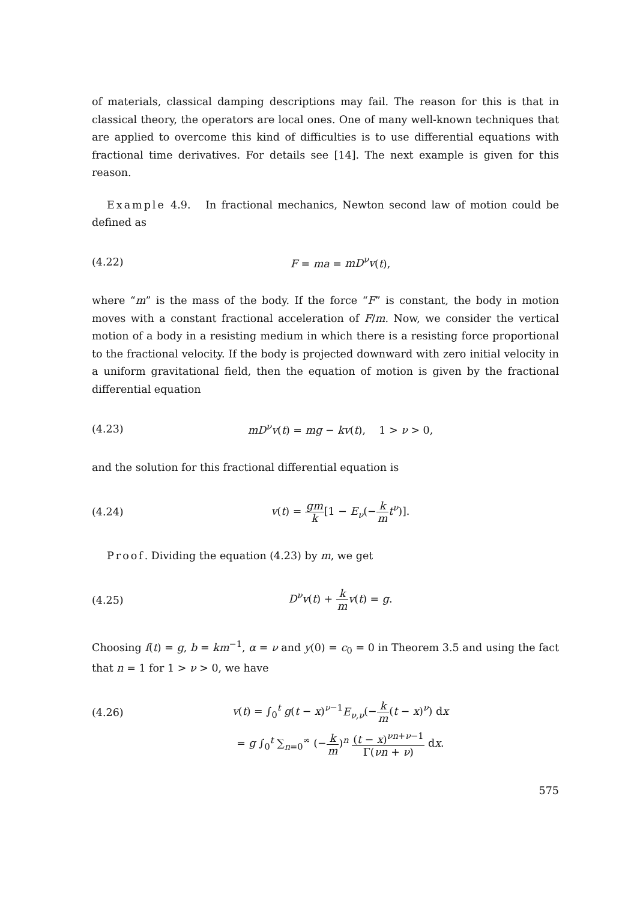of materials, classical damping descriptions may fail. The reason for this is that in classical theory, the operators are local ones. One of many well-known techniques that are applied to overcome this kind of difficulties is to use differential equations with fractional time derivatives. For details see [14]. The next example is given for this reason.
Example 4.9. In fractional mechanics, Newton second law of motion could be defined as
(4.22) F = ma = mD<sup>ν</sup>v(t),
where “m” is the mass of the body. If the force “F” is constant, the body in motion moves with a constant fractional acceleration of F/m. Now, we consider the vertical motion of a body in a resisting medium in which there is a resisting force proportional to the fractional velocity. If the body is projected downward with zero initial velocity in a uniform gravitational field, then the equation of motion is given by the fractional differential equation
(4.23) mD<sup>ν</sup>v(t) = mg − kv(t), 1 > ν > 0,
and the solution for this fractional differential equation is
(4.24) v(t) = gm k[1 − E<sub>ν</sub>(−k m t<sup>ν</sup>)].
Proof. Dividing the equation (4.23) by m, we get
(4.25) D<sup>ν</sup>v(t) + k m v(t) = g.
Choosing f(t) = g, b = km<sup>−1</sup>, α = ν and y(0) = c<sub>0</sub> = 0 in Theorem 3.5 and using the fact that n = 1 for 1 > ν > 0, we have
(4.26) v(t) = ∫<sub>0</sub><sup>t</sup> g(t − x)<sup>ν−1</sup>E<sub>ν,ν</sub>(−k m(t − x)<sup>ν</sup>) dx
= g ∫<sub>0</sub><sup>t</sup> ∑<sub>n=0</sub><sup>∞</sup> (−k m)<sup>n</sup> (t − x)<sup>νn+ν−1</sup> Γ(νn + ν) dx.
575